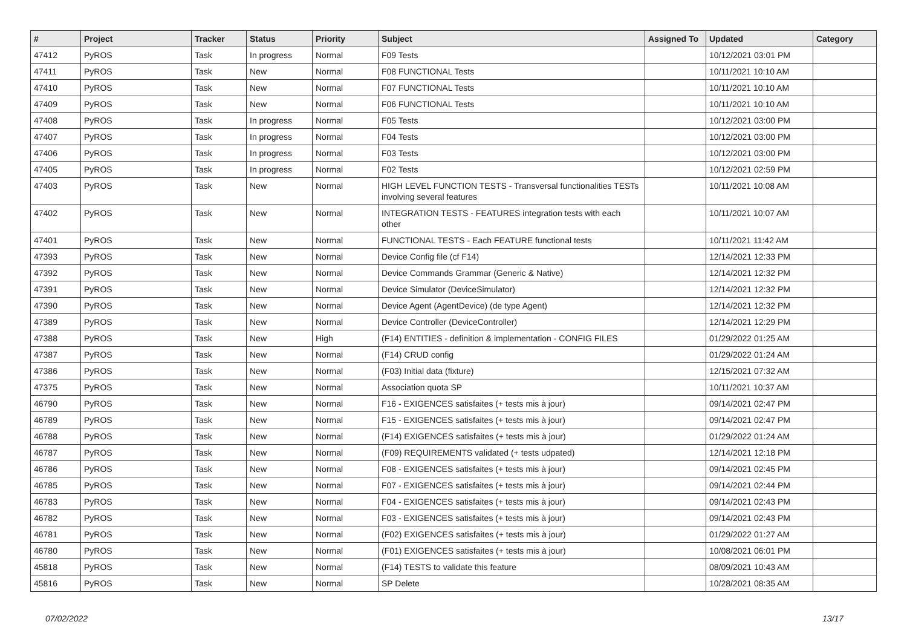| # | Project | Tracker | Status | Priority | Subject | Assigned To | Updated | Category |
| --- | --- | --- | --- | --- | --- | --- | --- | --- |
| 47412 | PyROS | Task | In progress | Normal | F09 Tests | | 10/12/2021 03:01 PM | |
| 47411 | PyROS | Task | New | Normal | F08 FUNCTIONAL Tests | | 10/11/2021 10:10 AM | |
| 47410 | PyROS | Task | New | Normal | F07 FUNCTIONAL Tests | | 10/11/2021 10:10 AM | |
| 47409 | PyROS | Task | New | Normal | F06 FUNCTIONAL Tests | | 10/11/2021 10:10 AM | |
| 47408 | PyROS | Task | In progress | Normal | F05 Tests | | 10/12/2021 03:00 PM | |
| 47407 | PyROS | Task | In progress | Normal | F04 Tests | | 10/12/2021 03:00 PM | |
| 47406 | PyROS | Task | In progress | Normal | F03 Tests | | 10/12/2021 03:00 PM | |
| 47405 | PyROS | Task | In progress | Normal | F02 Tests | | 10/12/2021 02:59 PM | |
| 47403 | PyROS | Task | New | Normal | HIGH LEVEL FUNCTION TESTS - Transversal functionalities TESTs involving several features | | 10/11/2021 10:08 AM | |
| 47402 | PyROS | Task | New | Normal | INTEGRATION TESTS - FEATURES integration tests with each other | | 10/11/2021 10:07 AM | |
| 47401 | PyROS | Task | New | Normal | FUNCTIONAL TESTS - Each FEATURE functional tests | | 10/11/2021 11:42 AM | |
| 47393 | PyROS | Task | New | Normal | Device Config file (cf F14) | | 12/14/2021 12:33 PM | |
| 47392 | PyROS | Task | New | Normal | Device Commands Grammar (Generic & Native) | | 12/14/2021 12:32 PM | |
| 47391 | PyROS | Task | New | Normal | Device Simulator (DeviceSimulator) | | 12/14/2021 12:32 PM | |
| 47390 | PyROS | Task | New | Normal | Device Agent (AgentDevice) (de type Agent) | | 12/14/2021 12:32 PM | |
| 47389 | PyROS | Task | New | Normal | Device Controller (DeviceController) | | 12/14/2021 12:29 PM | |
| 47388 | PyROS | Task | New | High | (F14) ENTITIES - definition & implementation - CONFIG FILES | | 01/29/2022 01:25 AM | |
| 47387 | PyROS | Task | New | Normal | (F14) CRUD config | | 01/29/2022 01:24 AM | |
| 47386 | PyROS | Task | New | Normal | (F03) Initial data (fixture) | | 12/15/2021 07:32 AM | |
| 47375 | PyROS | Task | New | Normal | Association quota SP | | 10/11/2021 10:37 AM | |
| 46790 | PyROS | Task | New | Normal | F16 - EXIGENCES satisfaites (+ tests mis à jour) | | 09/14/2021 02:47 PM | |
| 46789 | PyROS | Task | New | Normal | F15 - EXIGENCES satisfaites (+ tests mis à jour) | | 09/14/2021 02:47 PM | |
| 46788 | PyROS | Task | New | Normal | (F14) EXIGENCES satisfaites (+ tests mis à jour) | | 01/29/2022 01:24 AM | |
| 46787 | PyROS | Task | New | Normal | (F09) REQUIREMENTS validated (+ tests udpated) | | 12/14/2021 12:18 PM | |
| 46786 | PyROS | Task | New | Normal | F08 - EXIGENCES satisfaites (+ tests mis à jour) | | 09/14/2021 02:45 PM | |
| 46785 | PyROS | Task | New | Normal | F07 - EXIGENCES satisfaites (+ tests mis à jour) | | 09/14/2021 02:44 PM | |
| 46783 | PyROS | Task | New | Normal | F04 - EXIGENCES satisfaites (+ tests mis à jour) | | 09/14/2021 02:43 PM | |
| 46782 | PyROS | Task | New | Normal | F03 - EXIGENCES satisfaites (+ tests mis à jour) | | 09/14/2021 02:43 PM | |
| 46781 | PyROS | Task | New | Normal | (F02) EXIGENCES satisfaites (+ tests mis à jour) | | 01/29/2022 01:27 AM | |
| 46780 | PyROS | Task | New | Normal | (F01) EXIGENCES satisfaites (+ tests mis à jour) | | 10/08/2021 06:01 PM | |
| 45818 | PyROS | Task | New | Normal | (F14) TESTS to validate this feature | | 08/09/2021 10:43 AM | |
| 45816 | PyROS | Task | New | Normal | SP Delete | | 10/28/2021 08:35 AM | |
07/02/2022 13/17